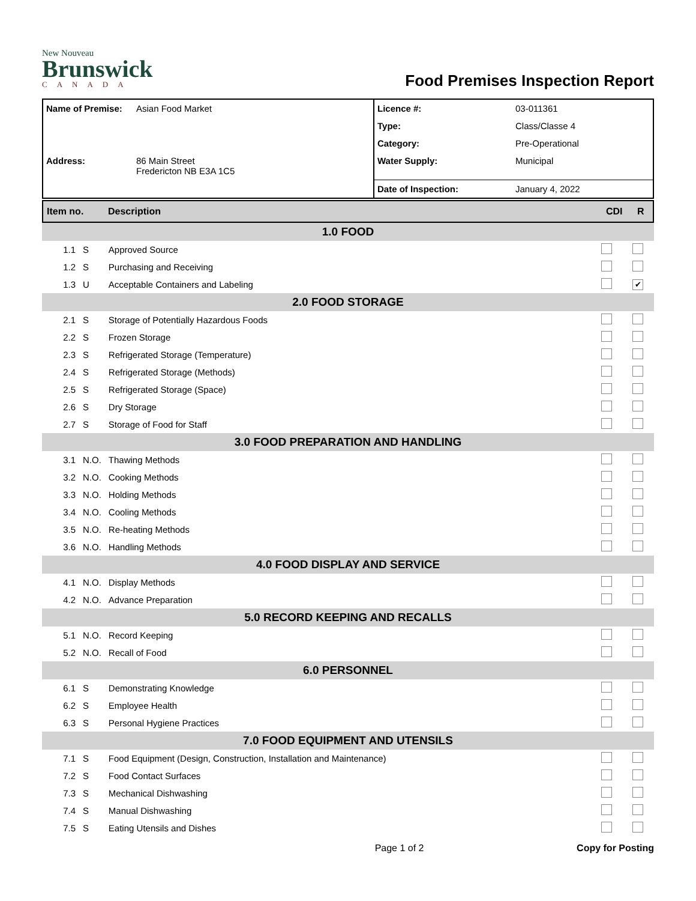New Nouveau
Brunswick
CANADA
Food Premises Inspection Report
| Name of Premise: | Asian Food Market | Licence #: | 03-011361 |
| | | Type: | Class/Classe 4 |
| | | Category: | Pre-Operational |
| Address: | 86 Main Street Fredericton NB E3A 1C5 | Water Supply: | Municipal |
| | | Date of Inspection: | January 4, 2022 |
| Item no. | Description | CDI | R |
| 1.0 FOOD | | | | |
| 1.1 | S | Approved Source | | |
| 1.2 | S | Purchasing and Receiving | | |
| 1.3 | U | Acceptable Containers and Labeling | | ✔ |
| 2.0 FOOD STORAGE | | | | |
| 2.1 | S | Storage of Potentially Hazardous Foods | | |
| 2.2 | S | Frozen Storage | | |
| 2.3 | S | Refrigerated Storage (Temperature) | | |
| 2.4 | S | Refrigerated Storage (Methods) | | |
| 2.5 | S | Refrigerated Storage (Space) | | |
| 2.6 | S | Dry Storage | | |
| 2.7 | S | Storage of Food for Staff | | |
| 3.0 FOOD PREPARATION AND HANDLING | | | | |
| 3.1 | N.O. | Thawing Methods | | |
| 3.2 | N.O. | Cooking Methods | | |
| 3.3 | N.O. | Holding Methods | | |
| 3.4 | N.O. | Cooling Methods | | |
| 3.5 | N.O. | Re-heating Methods | | |
| 3.6 | N.O. | Handling Methods | | |
| 4.0 FOOD DISPLAY AND SERVICE | | | | |
| 4.1 | N.O. | Display Methods | | |
| 4.2 | N.O. | Advance Preparation | | |
| 5.0 RECORD KEEPING AND RECALLS | | | | |
| 5.1 | N.O. | Record Keeping | | |
| 5.2 | N.O. | Recall of Food | | |
| 6.0 PERSONNEL | | | | |
| 6.1 | S | Demonstrating Knowledge | | |
| 6.2 | S | Employee Health | | |
| 6.3 | S | Personal Hygiene Practices | | |
| 7.0 FOOD EQUIPMENT AND UTENSILS | | | | |
| 7.1 | S | Food Equipment (Design, Construction, Installation and Maintenance) | | |
| 7.2 | S | Food Contact Surfaces | | |
| 7.3 | S | Mechanical Dishwashing | | |
| 7.4 | S | Manual Dishwashing | | |
| 7.5 | S | Eating Utensils and Dishes | | |
Page 1 of 2 Copy for Posting